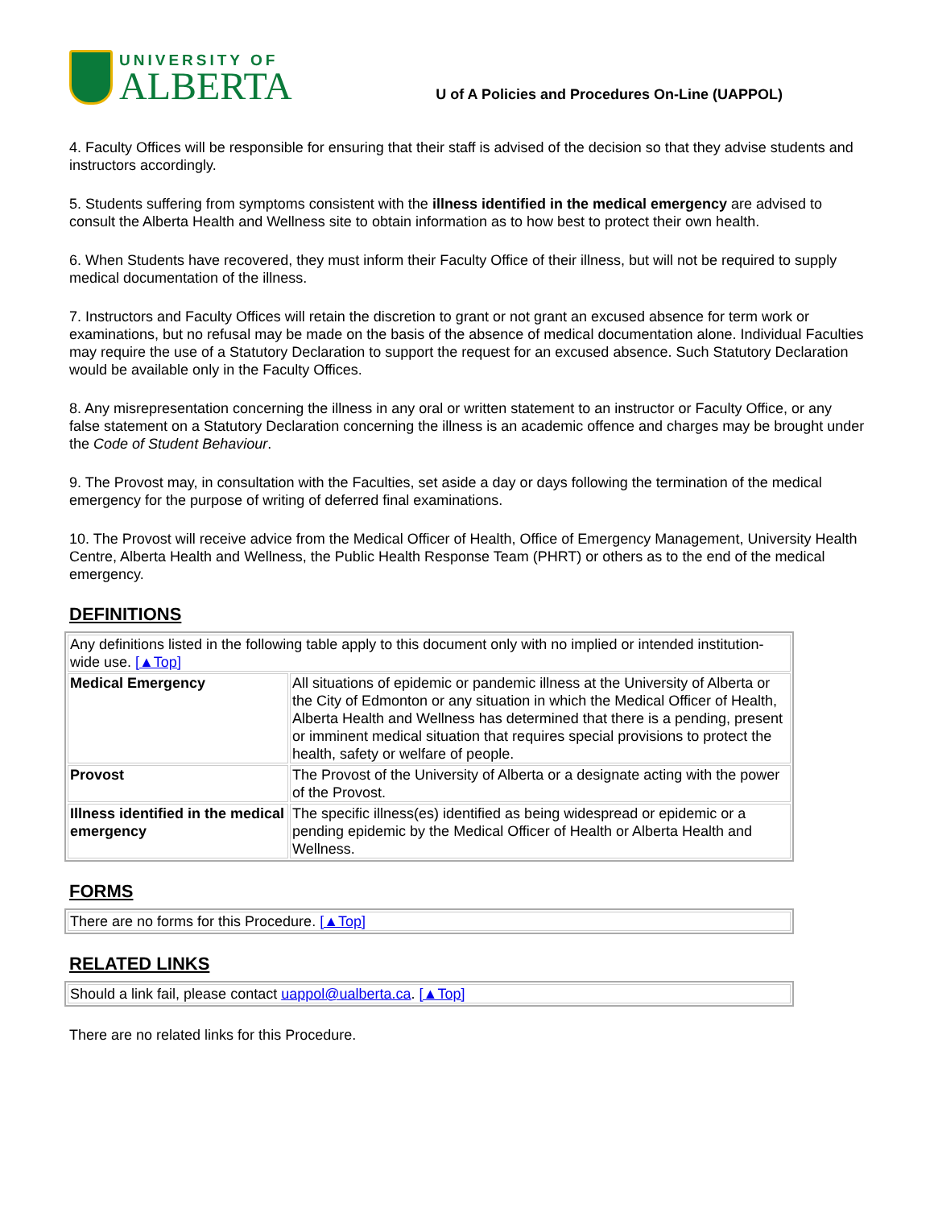UNIVERSITY OF
ALBERTA
U of A Policies and Procedures On-Line (UAPPOL)
4. Faculty Offices will be responsible for ensuring that their staff is advised of the decision so that they advise students and instructors accordingly.
5. Students suffering from symptoms consistent with the illness identified in the medical emergency are advised to consult the Alberta Health and Wellness site to obtain information as to how best to protect their own health.
6. When Students have recovered, they must inform their Faculty Office of their illness, but will not be required to supply medical documentation of the illness.
7. Instructors and Faculty Offices will retain the discretion to grant or not grant an excused absence for term work or examinations, but no refusal may be made on the basis of the absence of medical documentation alone. Individual Faculties may require the use of a Statutory Declaration to support the request for an excused absence. Such Statutory Declaration would be available only in the Faculty Offices.
8. Any misrepresentation concerning the illness in any oral or written statement to an instructor or Faculty Office, or any false statement on a Statutory Declaration concerning the illness is an academic offence and charges may be brought under the Code of Student Behaviour.
9. The Provost may, in consultation with the Faculties, set aside a day or days following the termination of the medical emergency for the purpose of writing of deferred final examinations.
10. The Provost will receive advice from the Medical Officer of Health, Office of Emergency Management, University Health Centre, Alberta Health and Wellness, the Public Health Response Team (PHRT) or others as to the end of the medical emergency.
DEFINITIONS
| Any definitions listed in the following table apply to this document only with no implied or intended institution-wide use. [▲Top] | |
| Medical Emergency | All situations of epidemic or pandemic illness at the University of Alberta or the City of Edmonton or any situation in which the Medical Officer of Health, Alberta Health and Wellness has determined that there is a pending, present or imminent medical situation that requires special provisions to protect the health, safety or welfare of people. |
| Provost | The Provost of the University of Alberta or a designate acting with the power of the Provost. |
| Illness identified in the medical emergency | The specific illness(es) identified as being widespread or epidemic or a pending epidemic by the Medical Officer of Health or Alberta Health and Wellness. |
FORMS
| There are no forms for this Procedure. [▲Top] |
RELATED LINKS
| Should a link fail, please contact uappol@ualberta.ca . [▲Top] |
There are no related links for this Procedure.